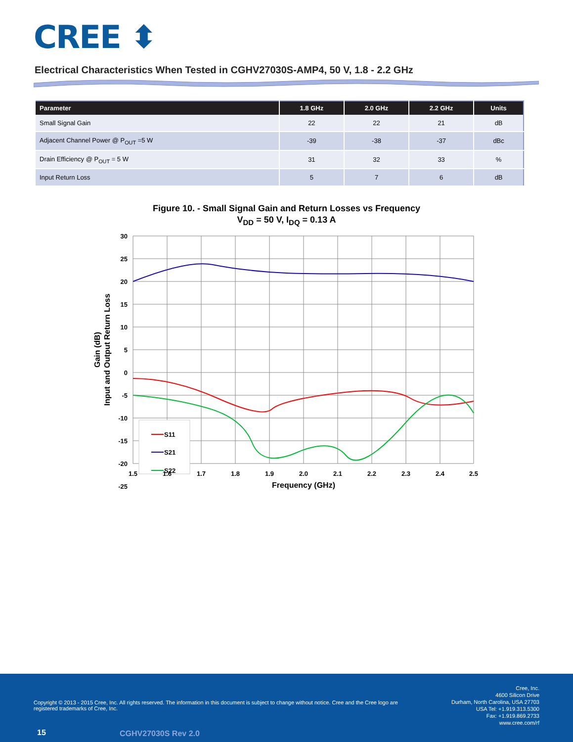CREE ⬍
Electrical Characteristics When Tested in CGHV27030S-AMP4, 50 V, 1.8 - 2.2 GHz
| Parameter | 1.8 GHz | 2.0 GHz | 2.2 GHz | Units |
| --- | --- | --- | --- | --- |
| Small Signal Gain | 22 | 22 | 21 | dB |
| Adjacent Channel Power @ P<sub>OUT</sub> =5 W | -39 | -38 | -37 | dBc |
| Drain Efficiency @ P<sub>OUT</sub> = 5 W | 31 | 32 | 33 | % |
| Input Return Loss | 5 | 7 | 6 | dB |
Figure 10. - Small Signal Gain and Return Losses vs Frequency
V<sub>DD</sub> = 50 V, I<sub>DQ</sub> = 0.13 A
S11
S21
S22
30
25
20
15
10
5
0
-5
-10
-15
-20
-25
1.5
1.6
1.7
1.8
1.9
2.0
2.1
2.2
2.3
2.4
2.5
Frequency (GHz)
Gain (dB)
Input and Output Return Loss
Copyright © 2013 - 2015 Cree, Inc. All rights reserved. The information in this document is subject to change without notice. Cree and the Cree logo are registered trademarks of Cree, Inc.
Cree, Inc.
4600 Silicon Drive
Durham, North Carolina, USA 27703
USA Tel: +1.919.313.5300
Fax: +1.919.869.2733
www.cree.com/rf
15 CGHV27030S Rev 2.0